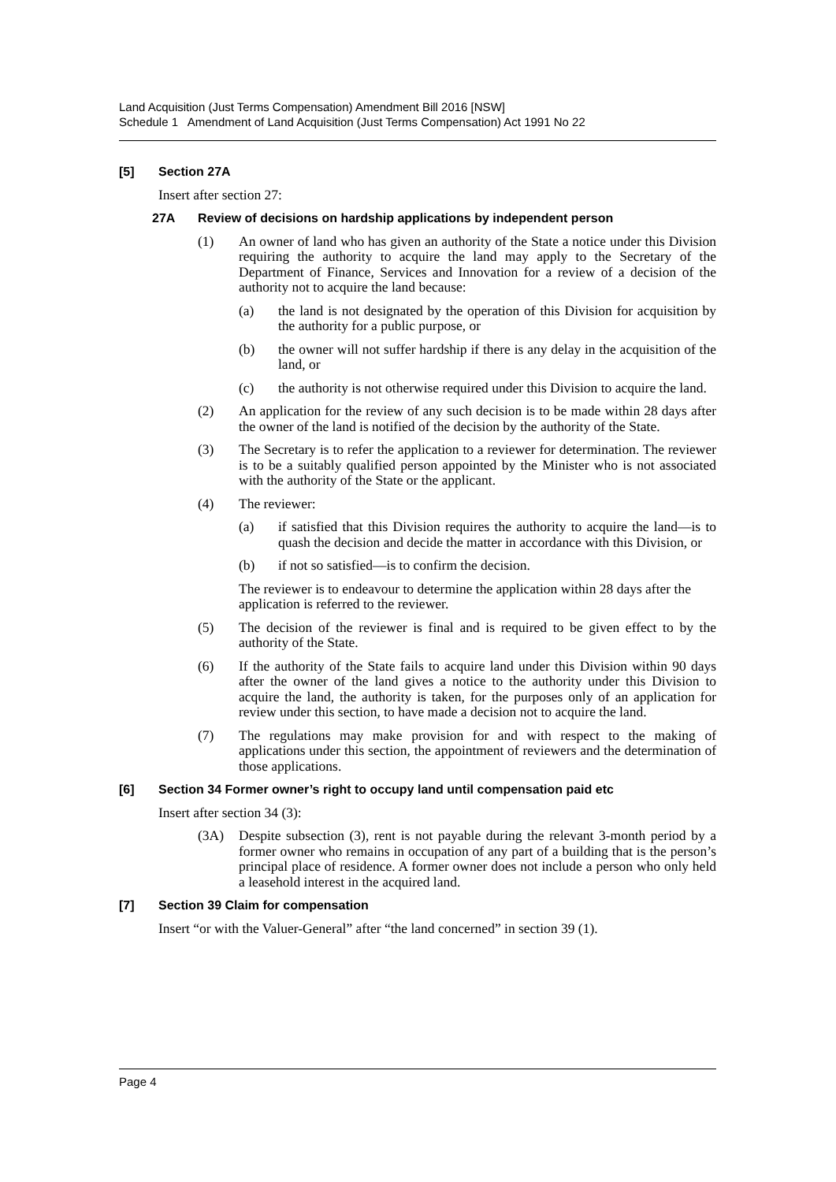Land Acquisition (Just Terms Compensation) Amendment Bill 2016 [NSW]
Schedule 1 Amendment of Land Acquisition (Just Terms Compensation) Act 1991 No 22
[5] Section 27A
Insert after section 27:
27A Review of decisions on hardship applications by independent person
(1) An owner of land who has given an authority of the State a notice under this Division requiring the authority to acquire the land may apply to the Secretary of the Department of Finance, Services and Innovation for a review of a decision of the authority not to acquire the land because:
(a) the land is not designated by the operation of this Division for acquisition by the authority for a public purpose, or
(b) the owner will not suffer hardship if there is any delay in the acquisition of the land, or
(c) the authority is not otherwise required under this Division to acquire the land.
(2) An application for the review of any such decision is to be made within 28 days after the owner of the land is notified of the decision by the authority of the State.
(3) The Secretary is to refer the application to a reviewer for determination. The reviewer is to be a suitably qualified person appointed by the Minister who is not associated with the authority of the State or the applicant.
(4) The reviewer:
(a) if satisfied that this Division requires the authority to acquire the land—is to quash the decision and decide the matter in accordance with this Division, or
(b) if not so satisfied—is to confirm the decision.
The reviewer is to endeavour to determine the application within 28 days after the application is referred to the reviewer.
(5) The decision of the reviewer is final and is required to be given effect to by the authority of the State.
(6) If the authority of the State fails to acquire land under this Division within 90 days after the owner of the land gives a notice to the authority under this Division to acquire the land, the authority is taken, for the purposes only of an application for review under this section, to have made a decision not to acquire the land.
(7) The regulations may make provision for and with respect to the making of applications under this section, the appointment of reviewers and the determination of those applications.
[6] Section 34 Former owner’s right to occupy land until compensation paid etc
Insert after section 34 (3):
(3A) Despite subsection (3), rent is not payable during the relevant 3-month period by a former owner who remains in occupation of any part of a building that is the person’s principal place of residence. A former owner does not include a person who only held a leasehold interest in the acquired land.
[7] Section 39 Claim for compensation
Insert “or with the Valuer-General” after “the land concerned” in section 39 (1).
Page 4